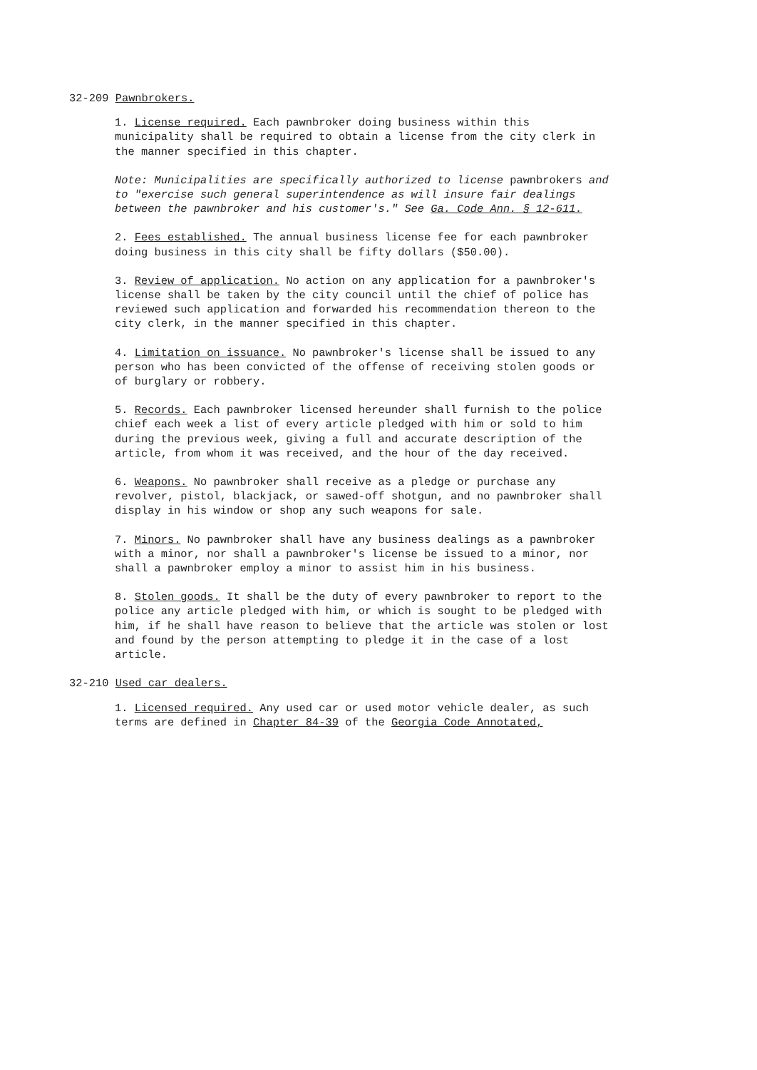32-209 Pawnbrokers.
1. License required. Each pawnbroker doing business within this municipality shall be required to obtain a license from the city clerk in the manner specified in this chapter.
Note: Municipalities are specifically authorized to license pawnbrokers and to "exercise such general superintendence as will insure fair dealings between the pawnbroker and his customer's." See Ga. Code Ann. § 12-611.
2. Fees established. The annual business license fee for each pawnbroker doing business in this city shall be fifty dollars ($50.00).
3. Review of application. No action on any application for a pawnbroker's license shall be taken by the city council until the chief of police has reviewed such application and forwarded his recommendation thereon to the city clerk, in the manner specified in this chapter.
4. Limitation on issuance. No pawnbroker's license shall be issued to any person who has been convicted of the offense of receiving stolen goods or of burglary or robbery.
5. Records. Each pawnbroker licensed hereunder shall furnish to the police chief each week a list of every article pledged with him or sold to him during the previous week, giving a full and accurate description of the article, from whom it was received, and the hour of the day received.
6. Weapons. No pawnbroker shall receive as a pledge or purchase any revolver, pistol, blackjack, or sawed-off shotgun, and no pawnbroker shall display in his window or shop any such weapons for sale.
7. Minors. No pawnbroker shall have any business dealings as a pawnbroker with a minor, nor shall a pawnbroker's license be issued to a minor, nor shall a pawnbroker employ a minor to assist him in his business.
8. Stolen goods. It shall be the duty of every pawnbroker to report to the police any article pledged with him, or which is sought to be pledged with him, if he shall have reason to believe that the article was stolen or lost and found by the person attempting to pledge it in the case of a lost article.
32-210 Used car dealers.
1. Licensed required. Any used car or used motor vehicle dealer, as such terms are defined in Chapter 84-39 of the Georgia Code Annotated,